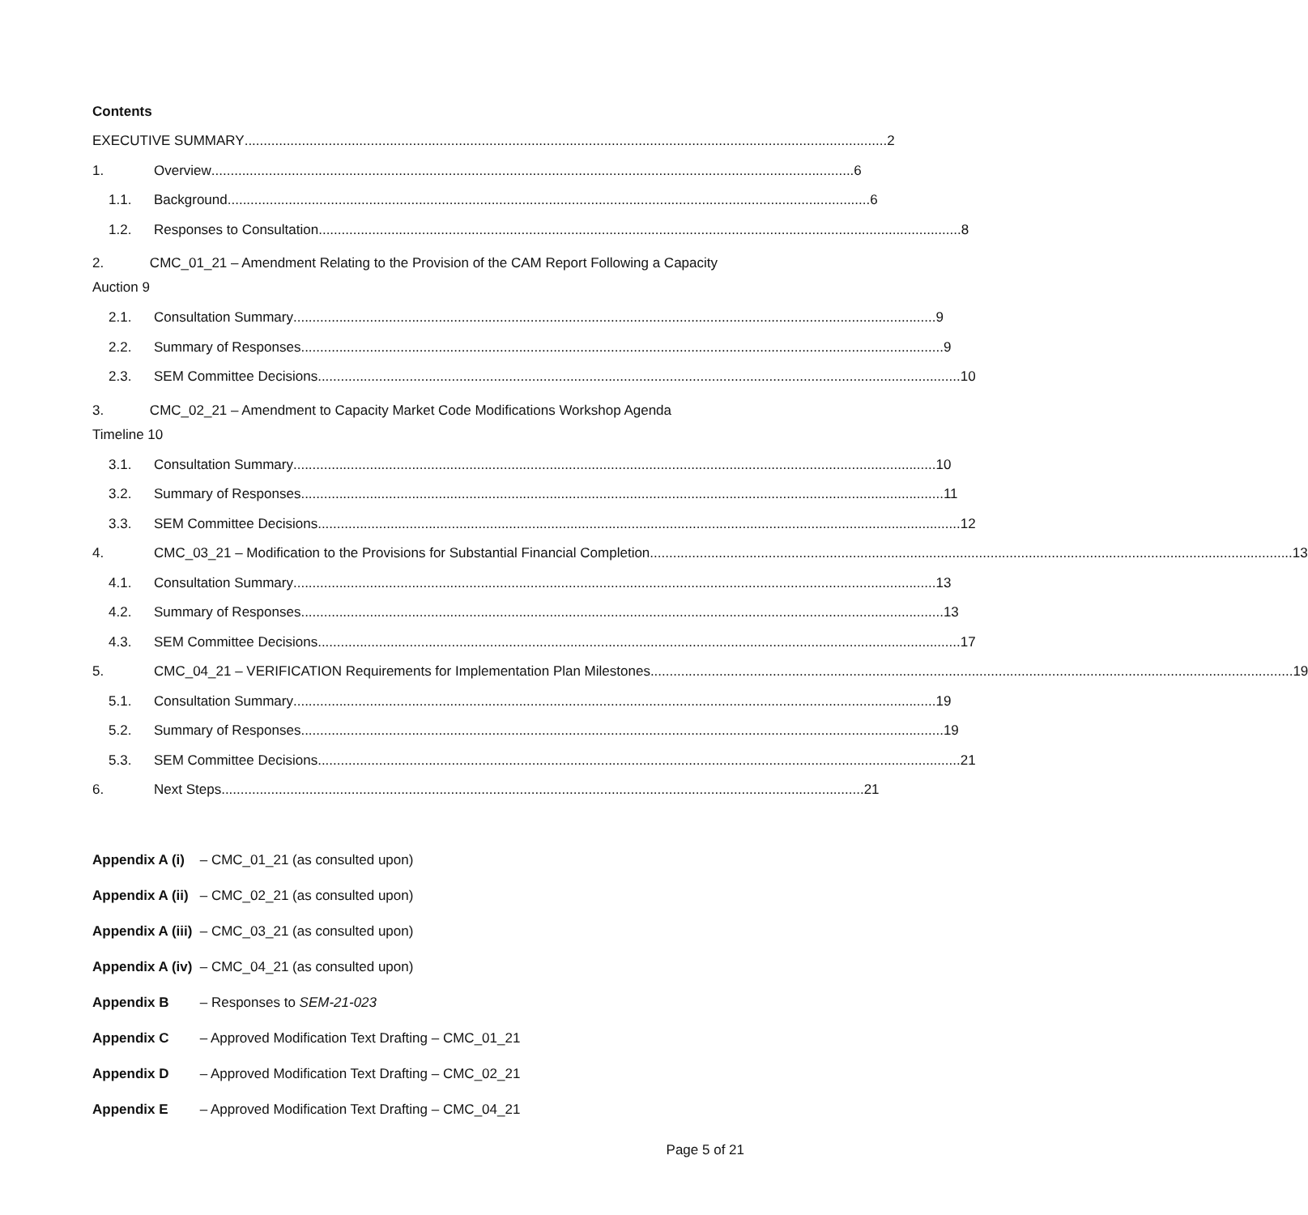Contents
EXECUTIVE SUMMARY 2
1. Overview 6
1.1. Background 6
1.2. Responses to Consultation 8
2. CMC_01_21 – Amendment Relating to the Provision of the CAM Report Following a Capacity
Auction 9
2.1. Consultation Summary 9
2.2. Summary of Responses 9
2.3. SEM Committee Decisions 10
3. CMC_02_21 – Amendment to Capacity Market Code Modifications Workshop Agenda
Timeline 10
3.1. Consultation Summary 10
3.2. Summary of Responses 11
3.3. SEM Committee Decisions 12
4. CMC_03_21 – Modification to the Provisions for Substantial Financial Completion 13
4.1. Consultation Summary 13
4.2. Summary of Responses 13
4.3. SEM Committee Decisions 17
5. CMC_04_21 – VERIFICATION Requirements for Implementation Plan Milestones 19
5.1. Consultation Summary 19
5.2. Summary of Responses 19
5.3. SEM Committee Decisions 21
6. Next Steps 21
Appendix A (i) – CMC_01_21 (as consulted upon)
Appendix A (ii) – CMC_02_21 (as consulted upon)
Appendix A (iii) – CMC_03_21 (as consulted upon)
Appendix A (iv) – CMC_04_21 (as consulted upon)
Appendix B – Responses to SEM-21-023
Appendix C – Approved Modification Text Drafting – CMC_01_21
Appendix D – Approved Modification Text Drafting – CMC_02_21
Appendix E – Approved Modification Text Drafting – CMC_04_21
Page 5 of 21